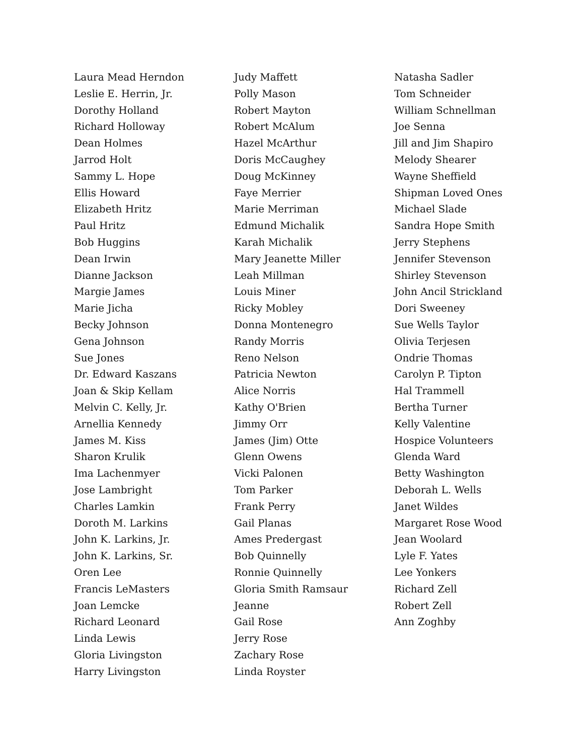Laura Mead Herndon
Leslie E. Herrin, Jr.
Dorothy Holland
Richard Holloway
Dean Holmes
Jarrod Holt
Sammy L. Hope
Ellis Howard
Elizabeth Hritz
Paul Hritz
Bob Huggins
Dean Irwin
Dianne Jackson
Margie James
Marie Jicha
Becky Johnson
Gena Johnson
Sue Jones
Dr. Edward Kaszans
Joan & Skip Kellam
Melvin C. Kelly, Jr.
Arnellia Kennedy
James M. Kiss
Sharon Krulik
Ima Lachenmyer
Jose Lambright
Charles Lamkin
Doroth M. Larkins
John K. Larkins, Jr.
John K. Larkins, Sr.
Oren Lee
Francis LeMasters
Joan Lemcke
Richard Leonard
Linda Lewis
Gloria Livingston
Harry Livingston
Judy Maffett
Polly Mason
Robert Mayton
Robert McAlum
Hazel McArthur
Doris McCaughey
Doug McKinney
Faye Merrier
Marie Merriman
Edmund Michalik
Karah Michalik
Mary Jeanette Miller
Leah Millman
Louis Miner
Ricky Mobley
Donna Montenegro
Randy Morris
Reno Nelson
Patricia Newton
Alice Norris
Kathy O'Brien
Jimmy Orr
James (Jim) Otte
Glenn Owens
Vicki Palonen
Tom Parker
Frank Perry
Gail Planas
Ames Predergast
Bob Quinnelly
Ronnie Quinnelly
Gloria Smith Ramsaur
Jeanne
Gail Rose
Jerry Rose
Zachary Rose
Linda Royster
Natasha Sadler
Tom Schneider
William Schnellman
Joe Senna
Jill and Jim Shapiro
Melody Shearer
Wayne Sheffield
Shipman Loved Ones
Michael Slade
Sandra Hope Smith
Jerry Stephens
Jennifer Stevenson
Shirley Stevenson
John Ancil Strickland
Dori Sweeney
Sue Wells Taylor
Olivia Terjesen
Ondrie Thomas
Carolyn P. Tipton
Hal Trammell
Bertha Turner
Kelly Valentine
Hospice Volunteers
Glenda Ward
Betty Washington
Deborah L. Wells
Janet Wildes
Margaret Rose Wood
Jean Woolard
Lyle F. Yates
Lee Yonkers
Richard Zell
Robert Zell
Ann Zoghby